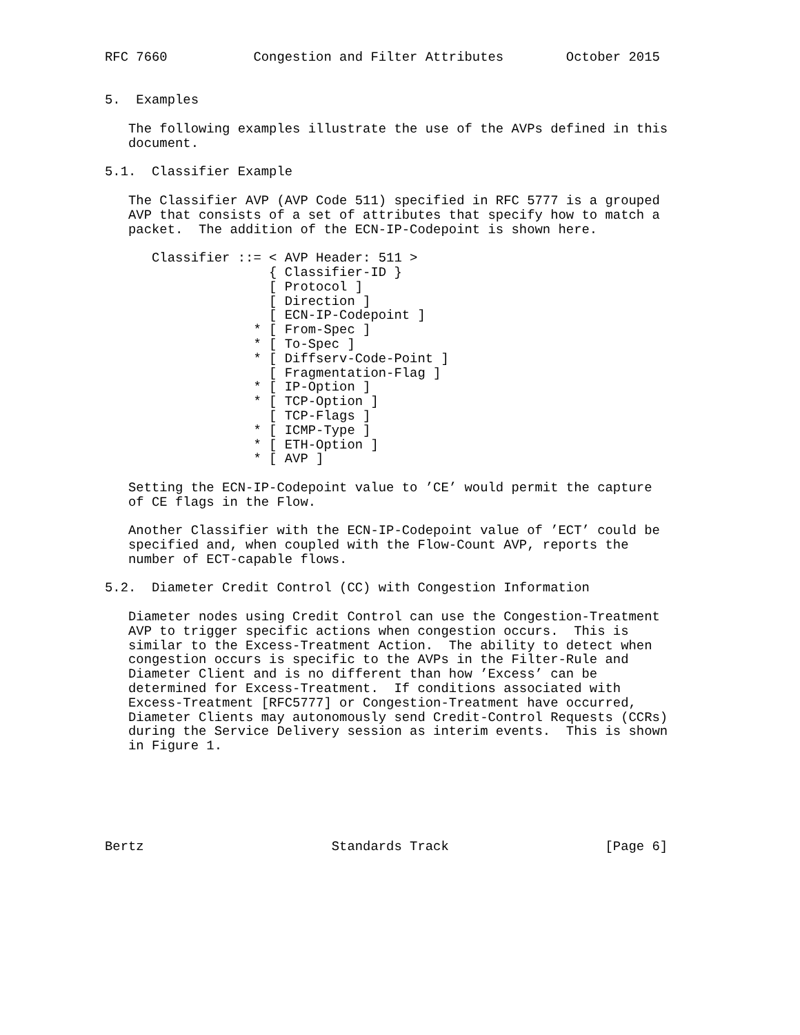RFC 7660           Congestion and Filter Attributes        October 2015


5.  Examples

   The following examples illustrate the use of the AVPs defined in this
   document.

5.1.  Classifier Example

   The Classifier AVP (AVP Code 511) specified in RFC 5777 is a grouped
   AVP that consists of a set of attributes that specify how to match a
   packet.  The addition of the ECN-IP-Codepoint is shown here.

      Classifier ::= < AVP Header: 511 >
                     { Classifier-ID }
                     [ Protocol ]
                     [ Direction ]
                     [ ECN-IP-Codepoint ]
                   * [ From-Spec ]
                   * [ To-Spec ]
                   * [ Diffserv-Code-Point ]
                     [ Fragmentation-Flag ]
                   * [ IP-Option ]
                   * [ TCP-Option ]
                     [ TCP-Flags ]
                   * [ ICMP-Type ]
                   * [ ETH-Option ]
                   * [ AVP ]

   Setting the ECN-IP-Codepoint value to ’CE’ would permit the capture
   of CE flags in the Flow.

   Another Classifier with the ECN-IP-Codepoint value of ’ECT’ could be
   specified and, when coupled with the Flow-Count AVP, reports the
   number of ECT-capable flows.

5.2.  Diameter Credit Control (CC) with Congestion Information

   Diameter nodes using Credit Control can use the Congestion-Treatment
   AVP to trigger specific actions when congestion occurs.  This is
   similar to the Excess-Treatment Action.  The ability to detect when
   congestion occurs is specific to the AVPs in the Filter-Rule and
   Diameter Client and is no different than how ’Excess’ can be
   determined for Excess-Treatment.  If conditions associated with
   Excess-Treatment [RFC5777] or Congestion-Treatment have occurred,
   Diameter Clients may autonomously send Credit-Control Requests (CCRs)
   during the Service Delivery session as interim events.  This is shown
   in Figure 1.






Bertz                        Standards Track                    [Page 6]